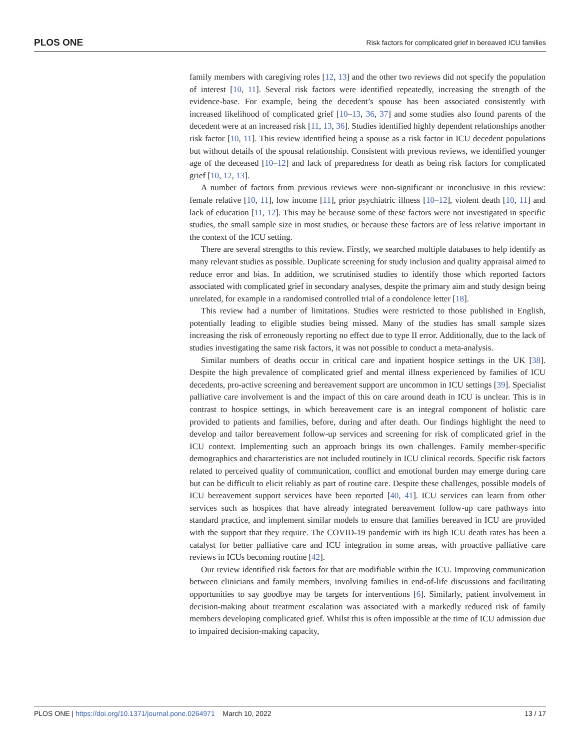PLOS ONE Risk factors for complicated grief in bereaved ICU families
family members with caregiving roles [12, 13] and the other two reviews did not specify the population of interest [10, 11]. Several risk factors were identified repeatedly, increasing the strength of the evidence-base. For example, being the decedent’s spouse has been associated consistently with increased likelihood of complicated grief [10–13, 36, 37] and some studies also found parents of the decedent were at an increased risk [11, 13, 36]. Studies identified highly dependent relationships another risk factor [10, 11]. This review identified being a spouse as a risk factor in ICU decedent populations but without details of the spousal relationship. Consistent with previous reviews, we identified younger age of the deceased [10–12] and lack of preparedness for death as being risk factors for complicated grief [10, 12, 13].
A number of factors from previous reviews were non-significant or inconclusive in this review: female relative [10, 11], low income [11], prior psychiatric illness [10–12], violent death [10, 11] and lack of education [11, 12]. This may be because some of these factors were not investigated in specific studies, the small sample size in most studies, or because these factors are of less relative important in the context of the ICU setting.
There are several strengths to this review. Firstly, we searched multiple databases to help identify as many relevant studies as possible. Duplicate screening for study inclusion and quality appraisal aimed to reduce error and bias. In addition, we scrutinised studies to identify those which reported factors associated with complicated grief in secondary analyses, despite the primary aim and study design being unrelated, for example in a randomised controlled trial of a condolence letter [18].
This review had a number of limitations. Studies were restricted to those published in English, potentially leading to eligible studies being missed. Many of the studies has small sample sizes increasing the risk of erroneously reporting no effect due to type II error. Additionally, due to the lack of studies investigating the same risk factors, it was not possible to conduct a meta-analysis.
Similar numbers of deaths occur in critical care and inpatient hospice settings in the UK [38]. Despite the high prevalence of complicated grief and mental illness experienced by families of ICU decedents, pro-active screening and bereavement support are uncommon in ICU settings [39]. Specialist palliative care involvement is and the impact of this on care around death in ICU is unclear. This is in contrast to hospice settings, in which bereavement care is an integral component of holistic care provided to patients and families, before, during and after death. Our findings highlight the need to develop and tailor bereavement follow-up services and screening for risk of complicated grief in the ICU context. Implementing such an approach brings its own challenges. Family member-specific demographics and characteristics are not included routinely in ICU clinical records. Specific risk factors related to perceived quality of communication, conflict and emotional burden may emerge during care but can be difficult to elicit reliably as part of routine care. Despite these challenges, possible models of ICU bereavement support services have been reported [40, 41]. ICU services can learn from other services such as hospices that have already integrated bereavement follow-up care pathways into standard practice, and implement similar models to ensure that families bereaved in ICU are provided with the support that they require. The COVID-19 pandemic with its high ICU death rates has been a catalyst for better palliative care and ICU integration in some areas, with proactive palliative care reviews in ICUs becoming routine [42].
Our review identified risk factors for that are modifiable within the ICU. Improving communication between clinicians and family members, involving families in end-of-life discussions and facilitating opportunities to say goodbye may be targets for interventions [6]. Similarly, patient involvement in decision-making about treatment escalation was associated with a markedly reduced risk of family members developing complicated grief. Whilst this is often impossible at the time of ICU admission due to impaired decision-making capacity,
PLOS ONE | https://doi.org/10.1371/journal.pone.0264971 March 10, 2022 13 / 17